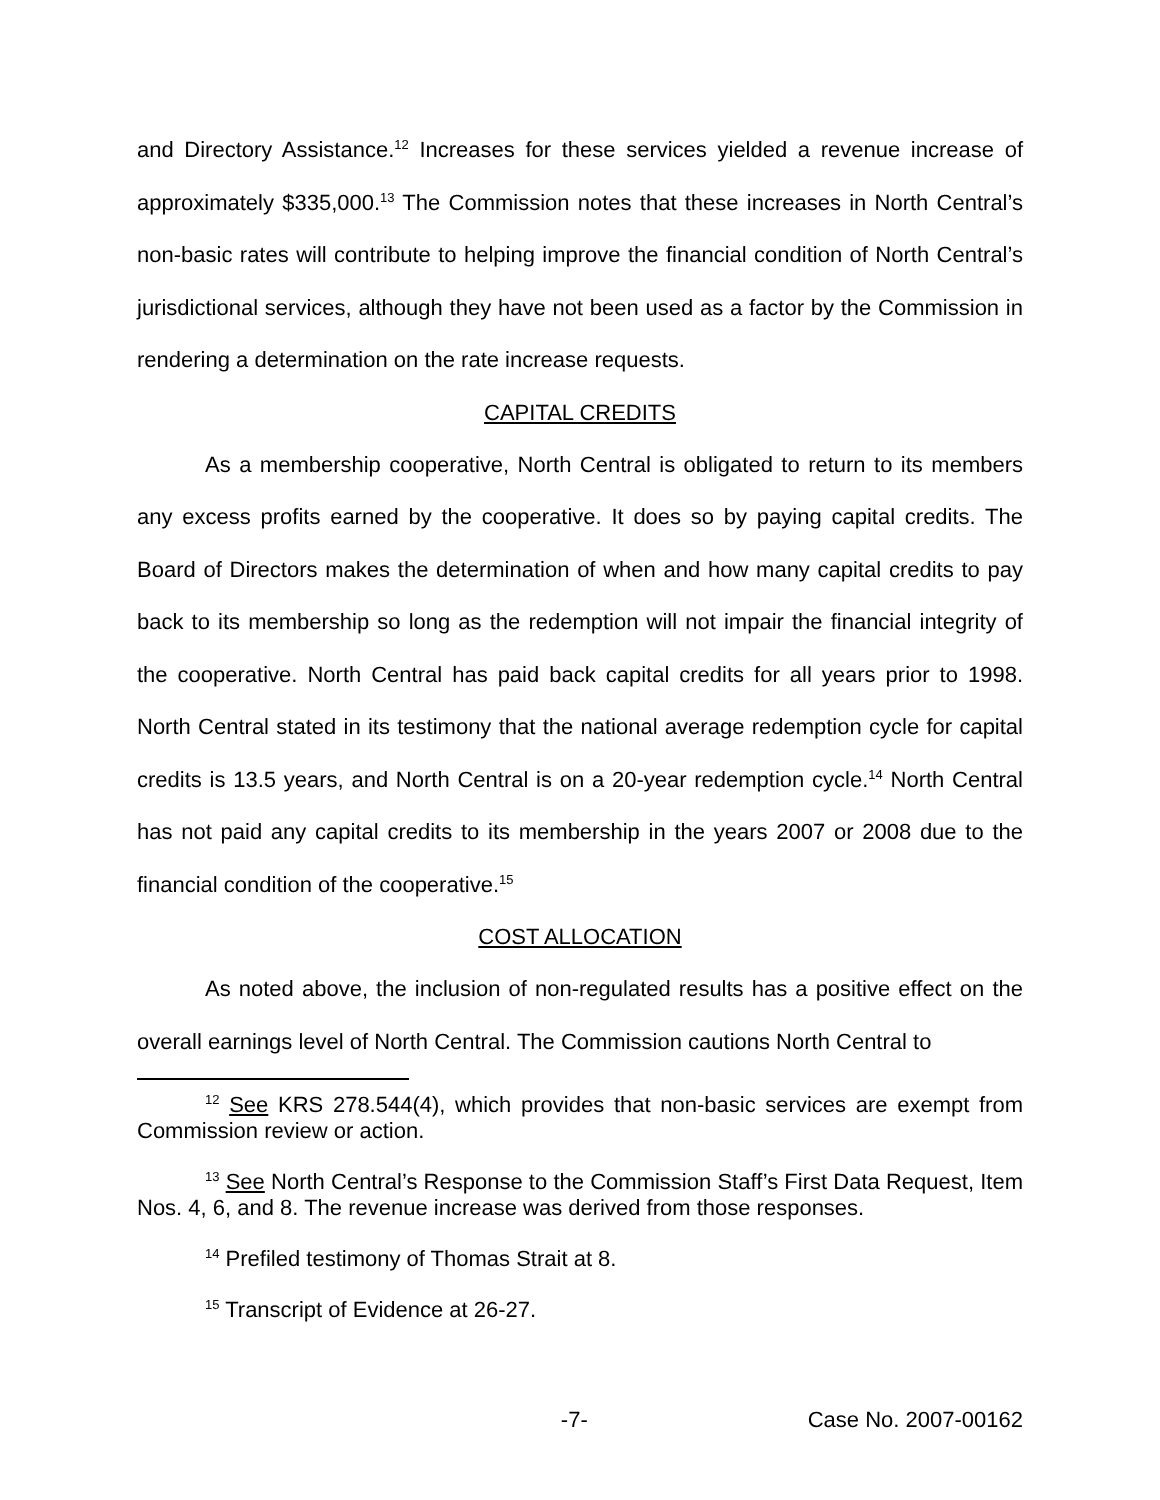and Directory Assistance.<sup>12</sup> Increases for these services yielded a revenue increase of approximately $335,000.<sup>13</sup> The Commission notes that these increases in North Central’s non-basic rates will contribute to helping improve the financial condition of North Central’s jurisdictional services, although they have not been used as a factor by the Commission in rendering a determination on the rate increase requests.
CAPITAL CREDITS
As a membership cooperative, North Central is obligated to return to its members any excess profits earned by the cooperative. It does so by paying capital credits. The Board of Directors makes the determination of when and how many capital credits to pay back to its membership so long as the redemption will not impair the financial integrity of the cooperative. North Central has paid back capital credits for all years prior to 1998. North Central stated in its testimony that the national average redemption cycle for capital credits is 13.5 years, and North Central is on a 20-year redemption cycle.<sup>14</sup> North Central has not paid any capital credits to its membership in the years 2007 or 2008 due to the financial condition of the cooperative.<sup>15</sup>
COST ALLOCATION
As noted above, the inclusion of non-regulated results has a positive effect on the overall earnings level of North Central. The Commission cautions North Central to
<sup>12</sup> See KRS 278.544(4), which provides that non-basic services are exempt from Commission review or action.
<sup>13</sup> See North Central’s Response to the Commission Staff’s First Data Request, Item Nos. 4, 6, and 8. The revenue increase was derived from those responses.
<sup>14</sup> Prefiled testimony of Thomas Strait at 8.
<sup>15</sup> Transcript of Evidence at 26-27.
-7- Case No. 2007-00162